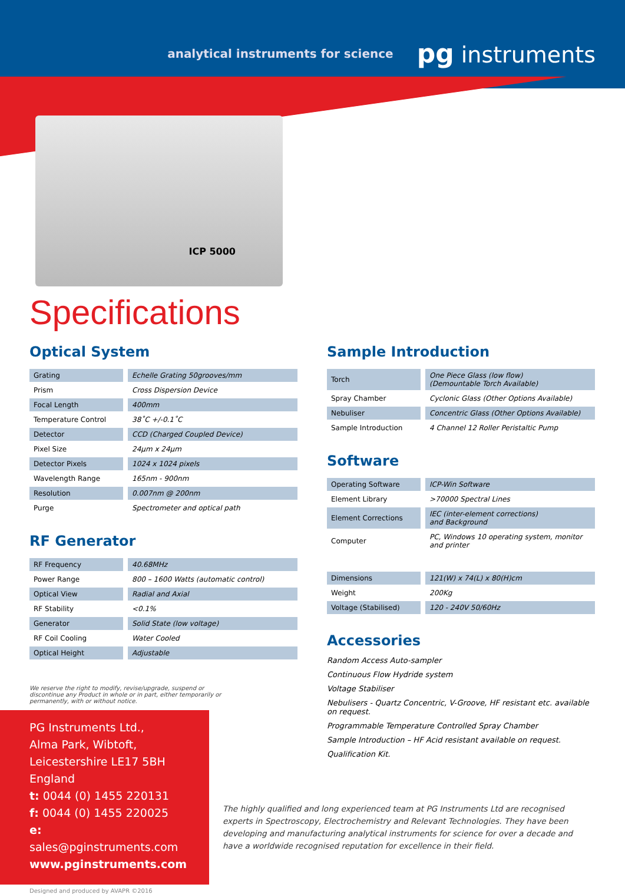analytical instruments for science pg instruments
ICP 5000
Specifications
Optical System
| Grating | Echelle Grating 50grooves/mm |
| Prism | Cross Dispersion Device |
| Focal Length | 400mm |
| Temperature Control | 38˚C +/-0.1˚C |
| Detector | CCD (Charged Coupled Device) |
| Pixel Size | 24µm x 24µm |
| Detector Pixels | 1024 x 1024 pixels |
| Wavelength Range | 165nm - 900nm |
| Resolution | 0.007nm @ 200nm |
| Purge | Spectrometer and optical path |
RF Generator
| RF Frequency | 40.68MHz |
| Power Range | 800 – 1600 Watts (automatic control) |
| Optical View | Radial and Axial |
| RF Stability | <0.1% |
| Generator | Solid State (low voltage) |
| RF Coil Cooling | Water Cooled |
| Optical Height | Adjustable |
We reserve the right to modify, revise/upgrade, suspend or
discontinue any Product in whole or in part, either temporarily or
permanently, with or without notice.
PG Instruments Ltd.,
Alma Park, Wibtoft,
Leicestershire LE17 5BH England
t: 0044 (0) 1455 220131
f: 0044 (0) 1455 220025
e: sales@pginstruments.com
www.pginstruments.com
Sample Introduction
| Torch | One Piece Glass (low flow) (Demountable Torch Available) |
| Spray Chamber | Cyclonic Glass (Other Options Available) |
| Nebuliser | Concentric Glass (Other Options Available) |
| Sample Introduction | 4 Channel 12 Roller Peristaltic Pump |
Software
| Operating Software | ICP-Win Software |
| Element Library | >70000 Spectral Lines |
| Element Corrections | IEC (inter-element corrections) and Background |
| Computer | PC, Windows 10 operating system, monitor and printer |
| Dimensions | 121(W) x 74(L) x 80(H)cm |
| Weight | 200Kg |
| Voltage (Stabilised) | 120 - 240V 50/60Hz |
Accessories
Random Access Auto-sampler
Continuous Flow Hydride system
Voltage Stabiliser
Nebulisers - Quartz Concentric, V-Groove, HF resistant etc. available on request.
Programmable Temperature Controlled Spray Chamber
Sample Introduction – HF Acid resistant available on request.
Qualification Kit.
The highly qualified and long experienced team at PG Instruments Ltd are recognised experts in Spectroscopy, Electrochemistry and Relevant Technologies. They have been developing and manufacturing analytical instruments for science for over a decade and have a worldwide recognised reputation for excellence in their field.
Designed and produced by AVAPR ©2016